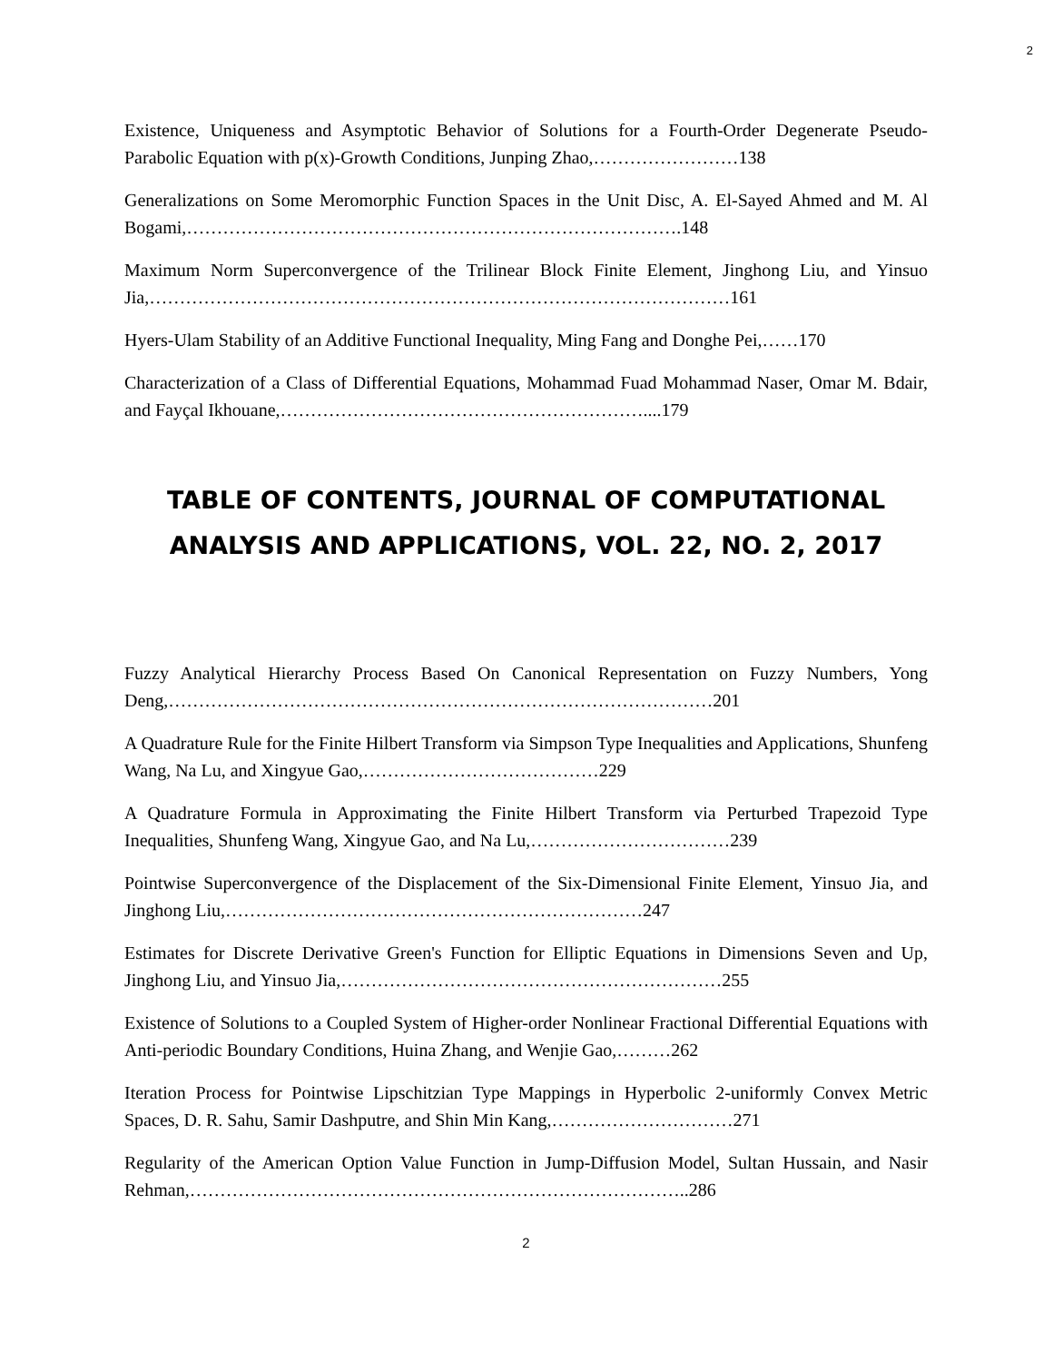2
Existence, Uniqueness and Asymptotic Behavior of Solutions for a Fourth-Order Degenerate Pseudo-Parabolic Equation with p(x)-Growth Conditions, Junping Zhao,……………………138
Generalizations on Some Meromorphic Function Spaces in the Unit Disc, A. El-Sayed Ahmed and M. Al Bogami,……………………………………………………………………….148
Maximum Norm Superconvergence of the Trilinear Block Finite Element, Jinghong Liu, and Yinsuo Jia,……………………………………………………………………………………161
Hyers-Ulam Stability of an Additive Functional Inequality, Ming Fang and Donghe Pei,……170
Characterization of a Class of Differential Equations, Mohammad Fuad Mohammad Naser, Omar M. Bdair, and Fayçal Ikhouane,……………………………………………………....179
TABLE OF CONTENTS, JOURNAL OF COMPUTATIONAL ANALYSIS AND APPLICATIONS, VOL. 22, NO. 2, 2017
Fuzzy Analytical Hierarchy Process Based On Canonical Representation on Fuzzy Numbers, Yong Deng,………………………………………………………………………………201
A Quadrature Rule for the Finite Hilbert Transform via Simpson Type Inequalities and Applications, Shunfeng Wang, Na Lu, and Xingyue Gao,…………………………………229
A Quadrature Formula in Approximating the Finite Hilbert Transform via Perturbed Trapezoid Type Inequalities, Shunfeng Wang, Xingyue Gao, and Na Lu,……………………………239
Pointwise Superconvergence of the Displacement of the Six-Dimensional Finite Element, Yinsuo Jia, and Jinghong Liu,……………………………………………………………247
Estimates for Discrete Derivative Green's Function for Elliptic Equations in Dimensions Seven and Up, Jinghong Liu, and Yinsuo Jia,………………………………………………………255
Existence of Solutions to a Coupled System of Higher-order Nonlinear Fractional Differential Equations with Anti-periodic Boundary Conditions, Huina Zhang, and Wenjie Gao,………262
Iteration Process for Pointwise Lipschitzian Type Mappings in Hyperbolic 2-uniformly Convex Metric Spaces, D. R. Sahu, Samir Dashputre, and Shin Min Kang,…………………………271
Regularity of the American Option Value Function in Jump-Diffusion Model, Sultan Hussain, and Nasir Rehman,………………………………………………………………………..286
2